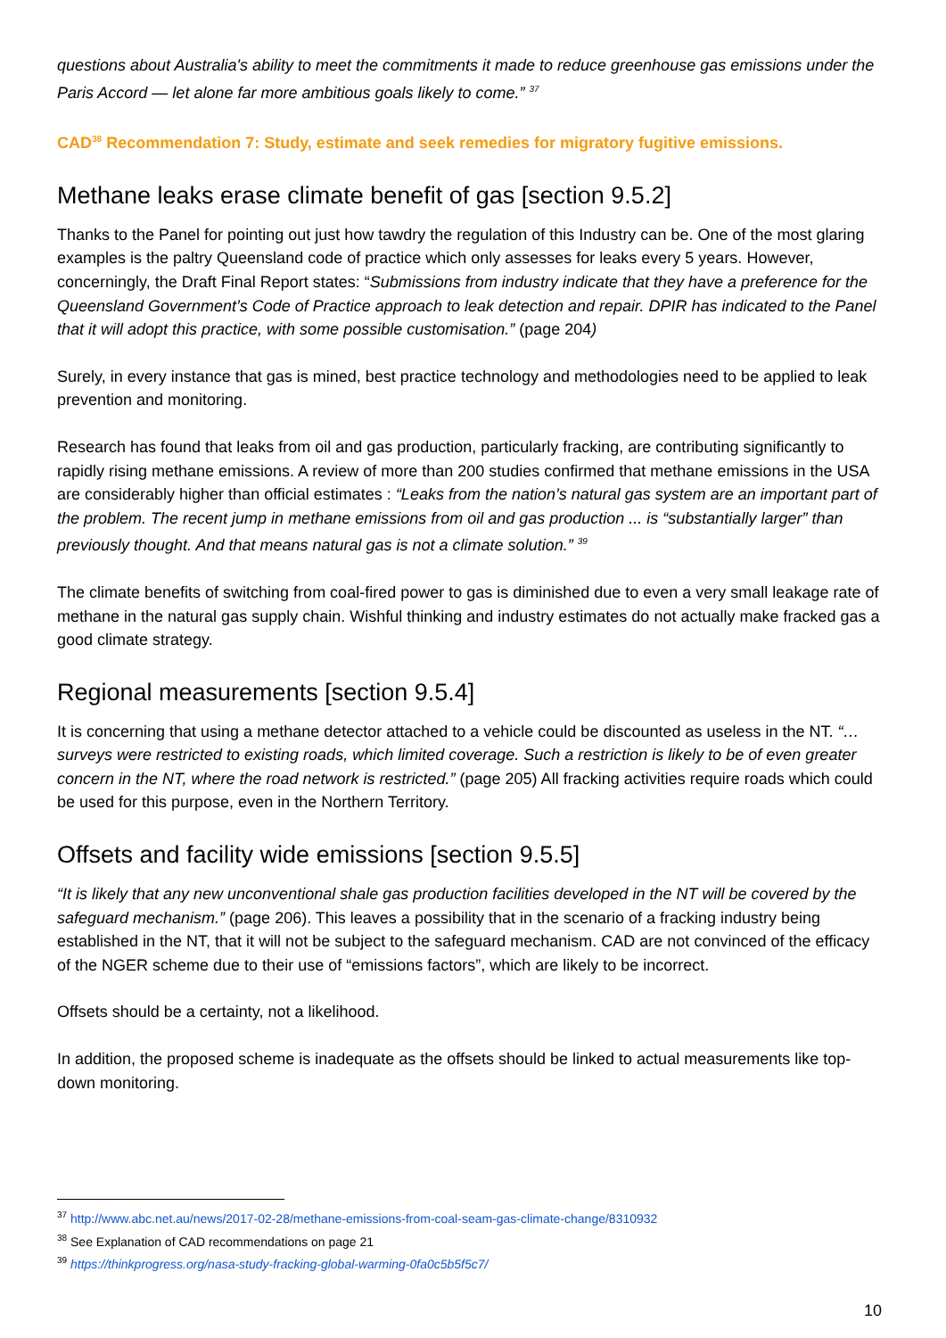questions about Australia's ability to meet the commitments it made to reduce greenhouse gas emissions under the Paris Accord — let alone far more ambitious goals likely to come.” <sup>37</sup>
CAD<sup>38</sup> Recommendation 7: Study, estimate and seek remedies for migratory fugitive emissions.
Methane leaks erase climate benefit of gas [section 9.5.2]
Thanks to the Panel for pointing out just how tawdry the regulation of this Industry can be. One of the most glaring examples is the paltry Queensland code of practice which only assesses for leaks every 5 years. However, concerningly, the Draft Final Report states: “Submissions from industry indicate that they have a preference for the Queensland Government’s Code of Practice approach to leak detection and repair. DPIR has indicated to the Panel that it will adopt this practice, with some possible customisation.” (page 204)
Surely, in every instance that gas is mined, best practice technology and methodologies need to be applied to leak prevention and monitoring.
Research has found that leaks from oil and gas production, particularly fracking, are contributing significantly to rapidly rising methane emissions. A review of more than 200 studies confirmed that methane emissions in the USA are considerably higher than official estimates : “Leaks from the nation’s natural gas system are an important part of the problem. The recent jump in methane emissions from oil and gas production ... is “substantially larger” than previously thought. And that means natural gas is not a climate solution.” <sup>39</sup>
The climate benefits of switching from coal-fired power to gas is diminished due to even a very small leakage rate of methane in the natural gas supply chain. Wishful thinking and industry estimates do not actually make fracked gas a good climate strategy.
Regional measurements [section 9.5.4]
It is concerning that using a methane detector attached to a vehicle could be discounted as useless in the NT. “… surveys were restricted to existing roads, which limited coverage. Such a restriction is likely to be of even greater concern in the NT, where the road network is restricted.” (page 205) All fracking activities require roads which could be used for this purpose, even in the Northern Territory.
Offsets and facility wide emissions [section 9.5.5]
“It is likely that any new unconventional shale gas production facilities developed in the NT will be covered by the safeguard mechanism.” (page 206). This leaves a possibility that in the scenario of a fracking industry being established in the NT, that it will not be subject to the safeguard mechanism. CAD are not convinced of the efficacy of the NGER scheme due to their use of “emissions factors”, which are likely to be incorrect.
Offsets should be a certainty, not a likelihood.
In addition, the proposed scheme is inadequate as the offsets should be linked to actual measurements like top-down monitoring.
<sup>37</sup> http://www.abc.net.au/news/2017-02-28/methane-emissions-from-coal-seam-gas-climate-change/8310932
<sup>38</sup> See Explanation of CAD recommendations on page 21
<sup>39</sup> https://thinkprogress.org/nasa-study-fracking-global-warming-0fa0c5b5f5c7/
10